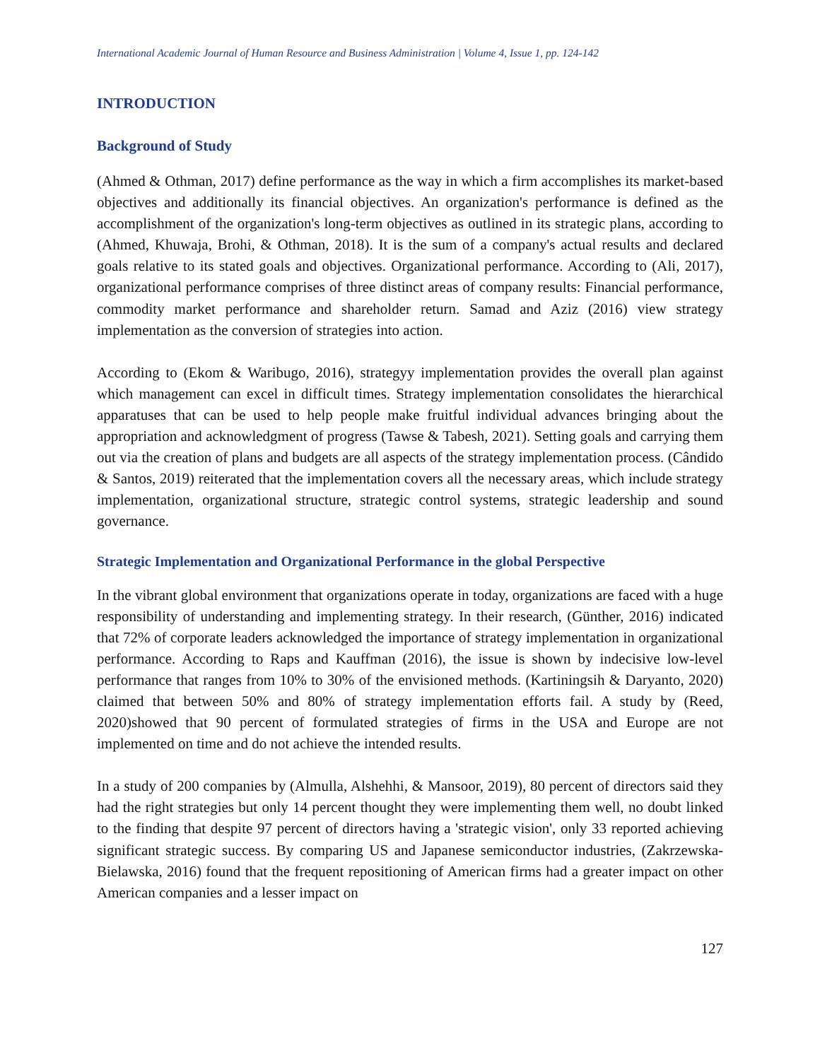International Academic Journal of Human Resource and Business Administration | Volume 4, Issue 1, pp. 124-142
INTRODUCTION
Background of Study
(Ahmed & Othman, 2017) define performance as the way in which a firm accomplishes its market-based objectives and additionally its financial objectives. An organization's performance is defined as the accomplishment of the organization's long-term objectives as outlined in its strategic plans, according to (Ahmed, Khuwaja, Brohi, & Othman, 2018). It is the sum of a company's actual results and declared goals relative to its stated goals and objectives. Organizational performance. According to (Ali, 2017), organizational performance comprises of three distinct areas of company results: Financial performance, commodity market performance and shareholder return. Samad and Aziz (2016) view strategy implementation as the conversion of strategies into action.
According to (Ekom & Waribugo, 2016), strategyy implementation provides the overall plan against which management can excel in difficult times. Strategy implementation consolidates the hierarchical apparatuses that can be used to help people make fruitful individual advances bringing about the appropriation and acknowledgment of progress (Tawse & Tabesh, 2021). Setting goals and carrying them out via the creation of plans and budgets are all aspects of the strategy implementation process. (Cândido & Santos, 2019) reiterated that the implementation covers all the necessary areas, which include strategy implementation, organizational structure, strategic control systems, strategic leadership and sound governance.
Strategic Implementation and Organizational Performance in the global Perspective
In the vibrant global environment that organizations operate in today, organizations are faced with a huge responsibility of understanding and implementing strategy. In their research, (Günther, 2016) indicated that 72% of corporate leaders acknowledged the importance of strategy implementation in organizational performance. According to Raps and Kauffman (2016), the issue is shown by indecisive low-level performance that ranges from 10% to 30% of the envisioned methods. (Kartiningsih & Daryanto, 2020) claimed that between 50% and 80% of strategy implementation efforts fail. A study by (Reed, 2020)showed that 90 percent of formulated strategies of firms in the USA and Europe are not implemented on time and do not achieve the intended results.
In a study of 200 companies by (Almulla, Alshehhi, & Mansoor, 2019), 80 percent of directors said they had the right strategies but only 14 percent thought they were implementing them well, no doubt linked to the finding that despite 97 percent of directors having a 'strategic vision', only 33 reported achieving significant strategic success. By comparing US and Japanese semiconductor industries, (Zakrzewska-Bielawska, 2016) found that the frequent repositioning of American firms had a greater impact on other American companies and a lesser impact on
127